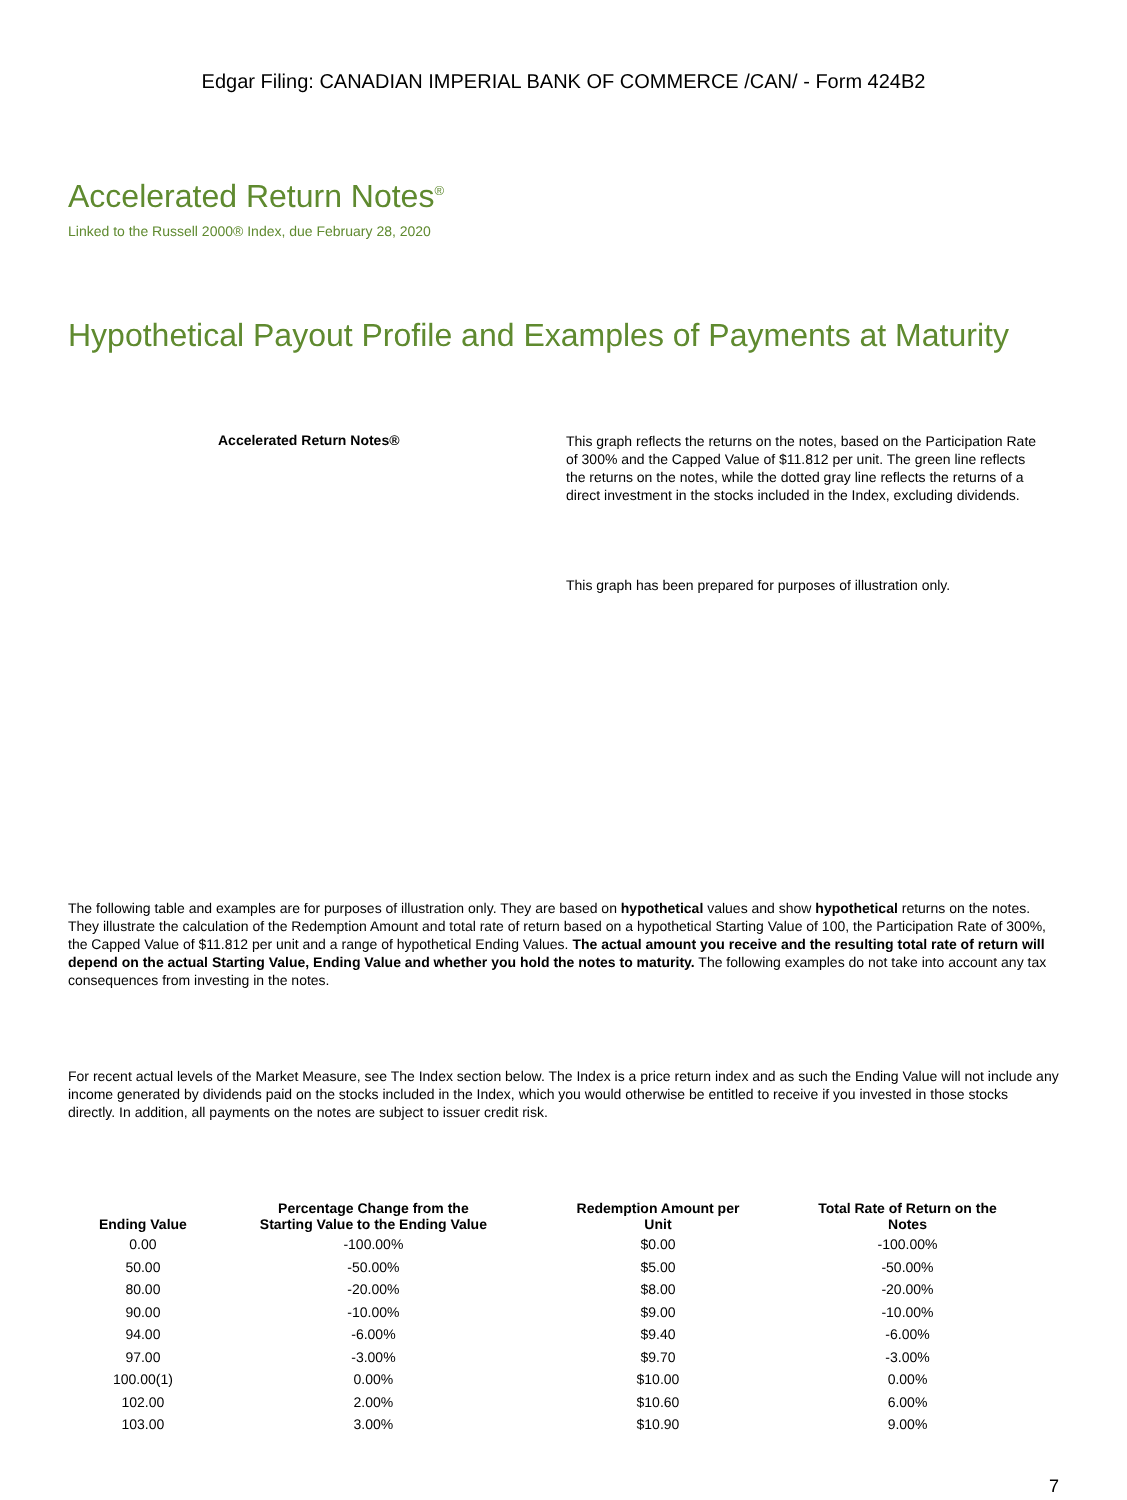Edgar Filing: CANADIAN IMPERIAL BANK OF COMMERCE /CAN/ - Form 424B2
Accelerated Return Notes<sup>®</sup>
Linked to the Russell 2000® Index, due February 28, 2020
Hypothetical Payout Profile and Examples of Payments at Maturity
Accelerated Return Notes®
This graph reflects the returns on the notes, based on the Participation Rate of 300% and the Capped Value of $11.812 per unit. The green line reflects the returns on the notes, while the dotted gray line reflects the returns of a direct investment in the stocks included in the Index, excluding dividends.
This graph has been prepared for purposes of illustration only.
The following table and examples are for purposes of illustration only. They are based on hypothetical values and show hypothetical returns on the notes. They illustrate the calculation of the Redemption Amount and total rate of return based on a hypothetical Starting Value of 100, the Participation Rate of 300%, the Capped Value of $11.812 per unit and a range of hypothetical Ending Values. The actual amount you receive and the resulting total rate of return will depend on the actual Starting Value, Ending Value and whether you hold the notes to maturity. The following examples do not take into account any tax consequences from investing in the notes.
For recent actual levels of the Market Measure, see The Index section below. The Index is a price return index and as such the Ending Value will not include any income generated by dividends paid on the stocks included in the Index, which you would otherwise be entitled to receive if you invested in those stocks directly. In addition, all payments on the notes are subject to issuer credit risk.
| Ending Value | Percentage Change from the Starting Value to the Ending Value | Redemption Amount per Unit | Total Rate of Return on the Notes |
| --- | --- | --- | --- |
| 0.00 | -100.00% | $0.00 | -100.00% |
| 50.00 | -50.00% | $5.00 | -50.00% |
| 80.00 | -20.00% | $8.00 | -20.00% |
| 90.00 | -10.00% | $9.00 | -10.00% |
| 94.00 | -6.00% | $9.40 | -6.00% |
| 97.00 | -3.00% | $9.70 | -3.00% |
| 100.00(1) | 0.00% | $10.00 | 0.00% |
| 102.00 | 2.00% | $10.60 | 6.00% |
| 103.00 | 3.00% | $10.90 | 9.00% |
7